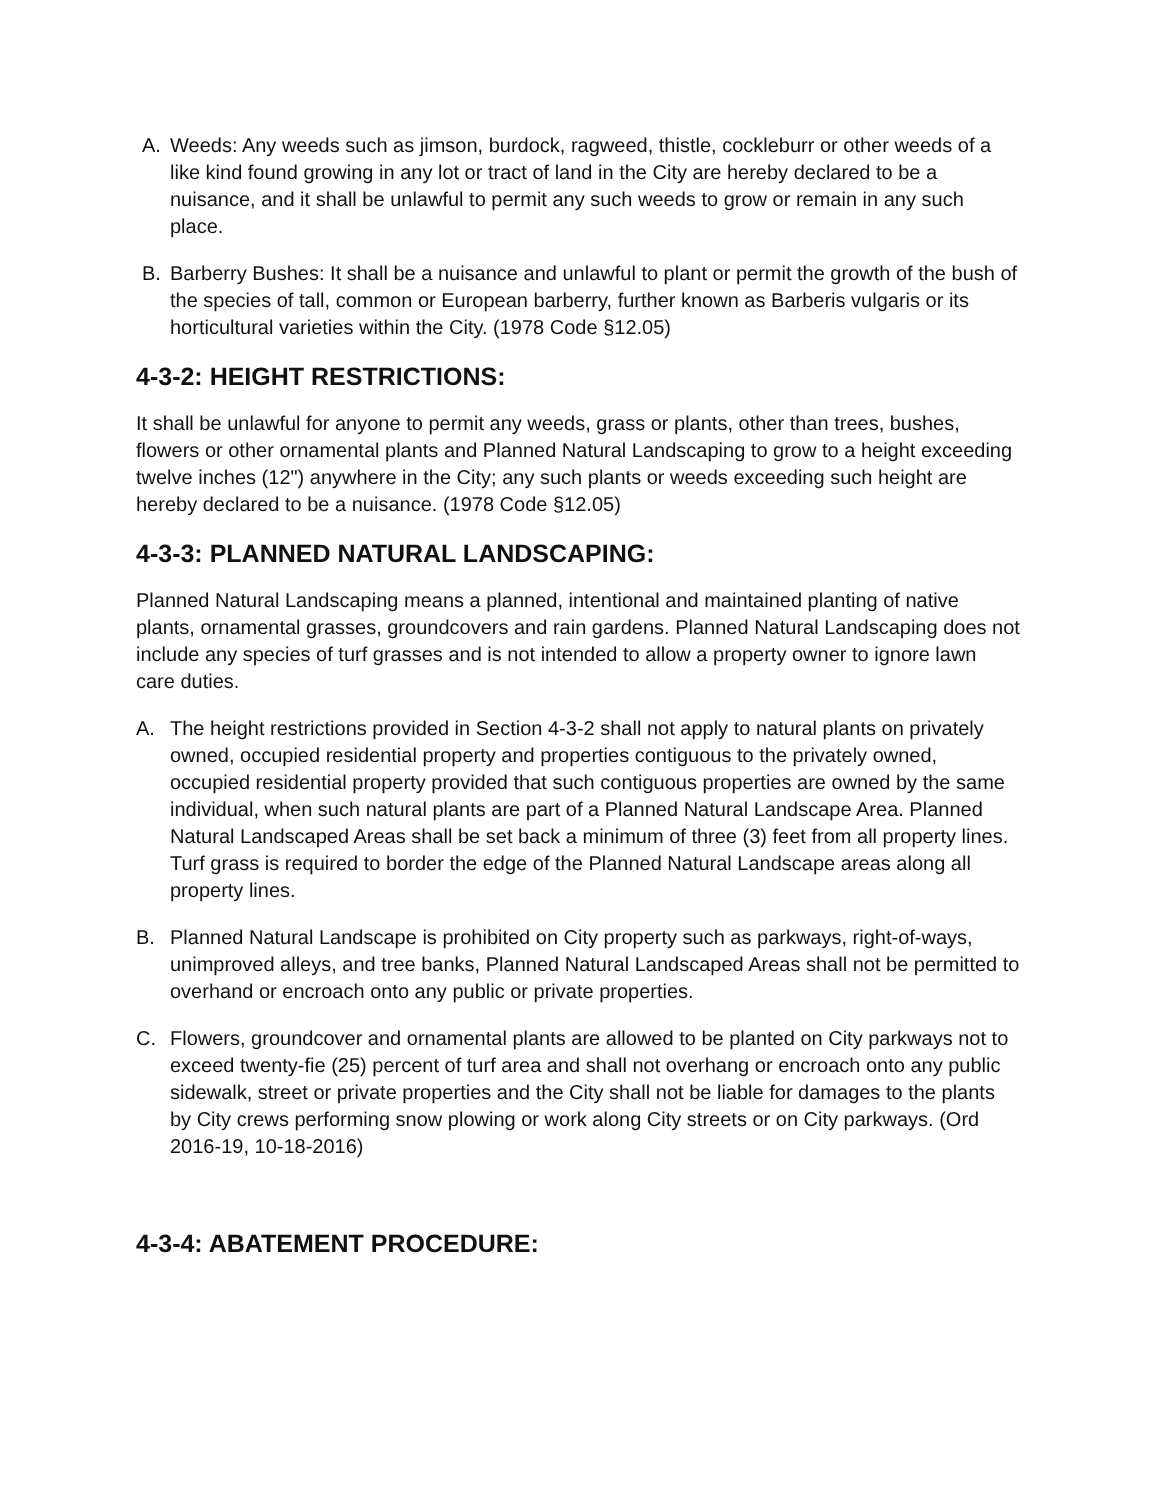A. Weeds: Any weeds such as jimson, burdock, ragweed, thistle, cockleburr or other weeds of a like kind found growing in any lot or tract of land in the City are hereby declared to be a nuisance, and it shall be unlawful to permit any such weeds to grow or remain in any such place.
B. Barberry Bushes: It shall be a nuisance and unlawful to plant or permit the growth of the bush of the species of tall, common or European barberry, further known as Barberis vulgaris or its horticultural varieties within the City. (1978 Code §12.05)
4-3-2: HEIGHT RESTRICTIONS:
It shall be unlawful for anyone to permit any weeds, grass or plants, other than trees, bushes, flowers or other ornamental plants and Planned Natural Landscaping to grow to a height exceeding twelve inches (12") anywhere in the City; any such plants or weeds exceeding such height are hereby declared to be a nuisance. (1978 Code §12.05)
4-3-3: PLANNED NATURAL LANDSCAPING:
Planned Natural Landscaping means a planned, intentional and maintained planting of native plants, ornamental grasses, groundcovers and rain gardens. Planned Natural Landscaping does not include any species of turf grasses and is not intended to allow a property owner to ignore lawn care duties.
A. The height restrictions provided in Section 4-3-2 shall not apply to natural plants on privately owned, occupied residential property and properties contiguous to the privately owned, occupied residential property provided that such contiguous properties are owned by the same individual, when such natural plants are part of a Planned Natural Landscape Area. Planned Natural Landscaped Areas shall be set back a minimum of three (3) feet from all property lines. Turf grass is required to border the edge of the Planned Natural Landscape areas along all property lines.
B. Planned Natural Landscape is prohibited on City property such as parkways, right-of-ways, unimproved alleys, and tree banks, Planned Natural Landscaped Areas shall not be permitted to overhand or encroach onto any public or private properties.
C. Flowers, groundcover and ornamental plants are allowed to be planted on City parkways not to exceed twenty-fie (25) percent of turf area and shall not overhang or encroach onto any public sidewalk, street or private properties and the City shall not be liable for damages to the plants by City crews performing snow plowing or work along City streets or on City parkways. (Ord 2016-19, 10-18-2016)
4-3-4: ABATEMENT PROCEDURE: